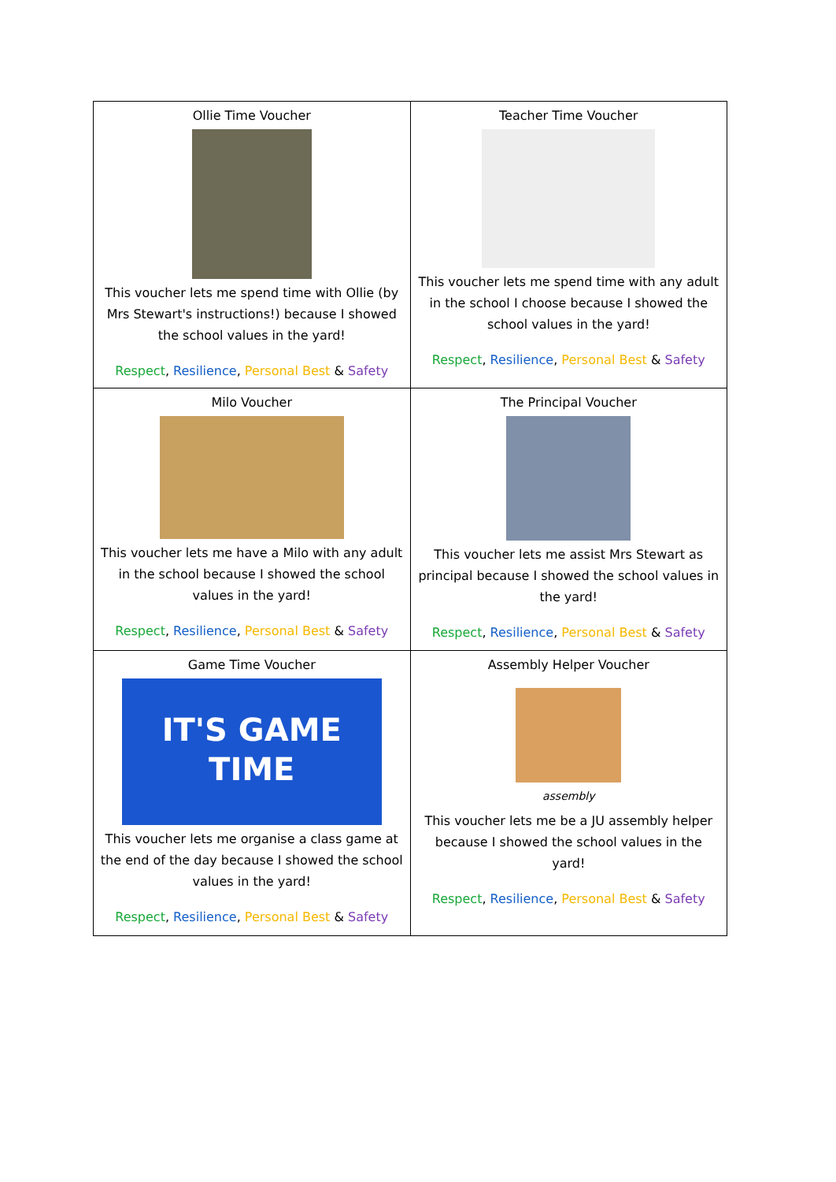| Ollie Time Voucher This voucher lets me spend time with Ollie (by Mrs Stewart's instructions!) because I showed the school values in the yard! Respect , Resilience , Personal Best & Safety | Teacher Time Voucher This voucher lets me spend time with any adult in the school I choose because I showed the school values in the yard! Respect , Resilience , Personal Best & Safety |
| Milo Voucher This voucher lets me have a Milo with any adult in the school because I showed the school values in the yard! Respect , Resilience , Personal Best & Safety | The Principal Voucher This voucher lets me assist Mrs Stewart as principal because I showed the school values in the yard! Respect , Resilience , Personal Best & Safety |
| Game Time Voucher IT'S GAME TIME This voucher lets me organise a class game at the end of the day because I showed the school values in the yard! Respect , Resilience , Personal Best & Safety | Assembly Helper Voucher assembly This voucher lets me be a JU assembly helper because I showed the school values in the yard! Respect , Resilience , Personal Best & Safety |